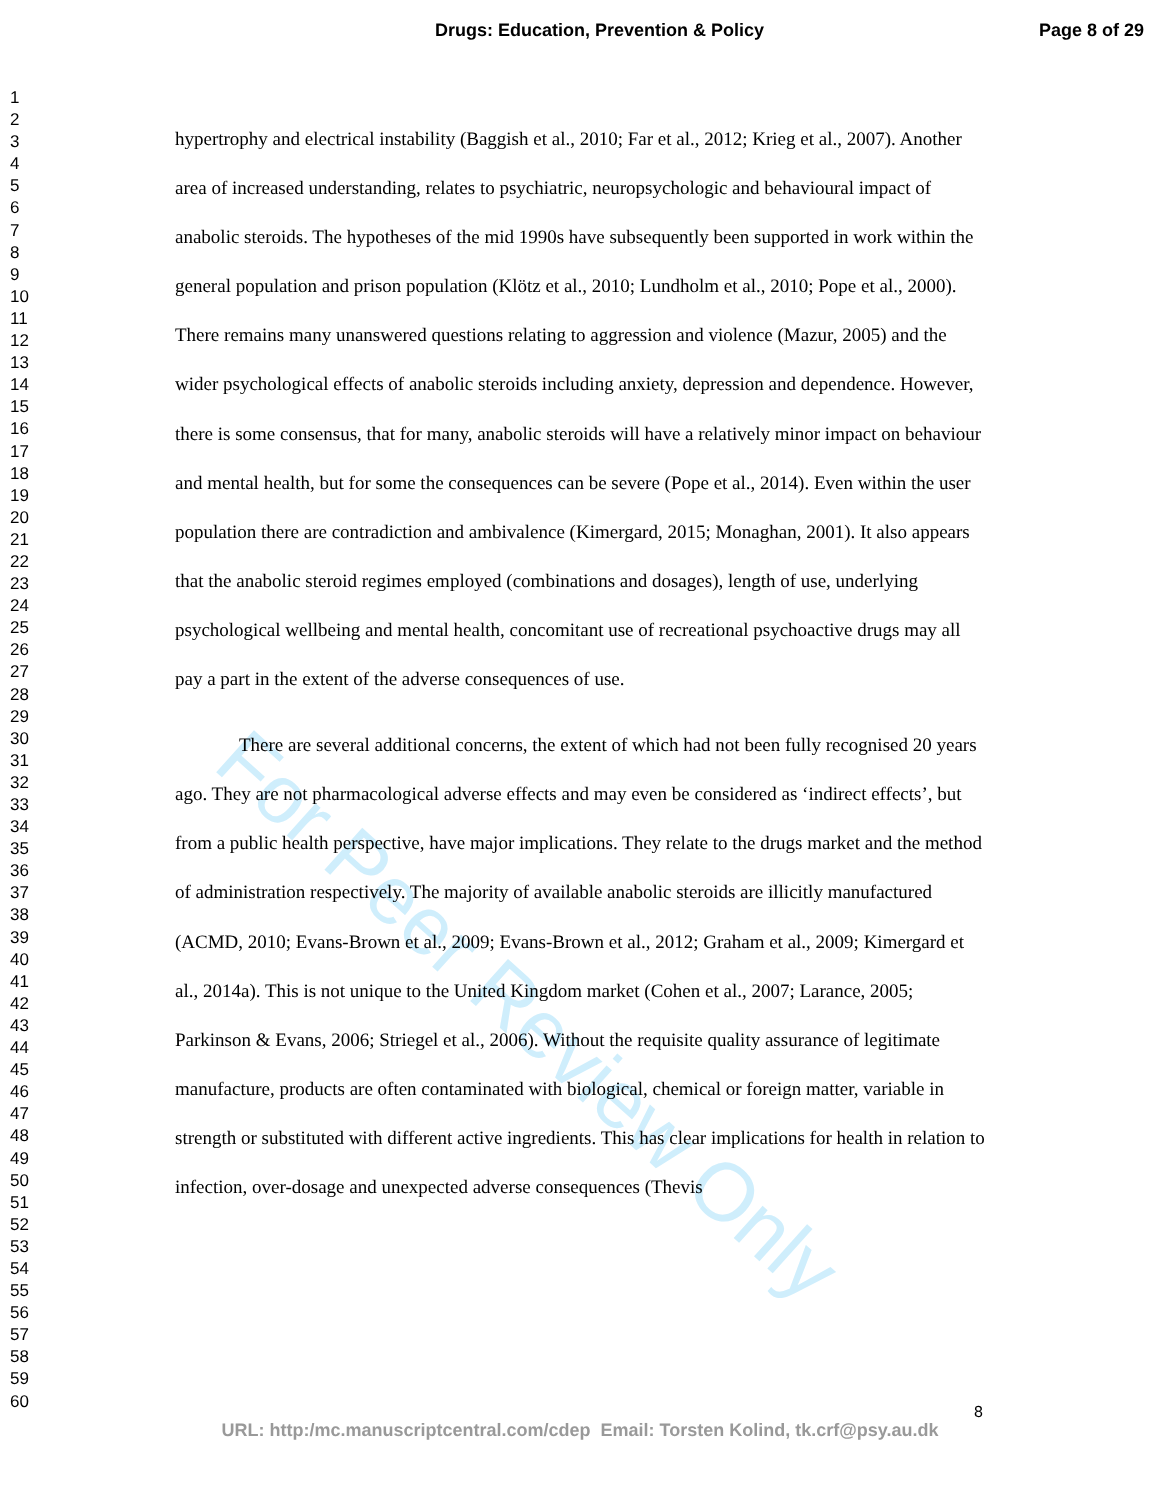Drugs: Education, Prevention & Policy Page 8 of 29
For Peer Review Only
1
2
3
4
5
6
7
8
9
10
11
12
13
14
15
16
17
18
19
20
21
22
23
24
25
26
27
28
29
30
31
32
33
34
35
36
37
38
39
40
41
42
43
44
45
46
47
48
49
50
51
52
53
54
55
56
57
58
59
60
hypertrophy and electrical instability (Baggish et al., 2010; Far et al., 2012; Krieg et al., 2007). Another area of increased understanding, relates to psychiatric, neuropsychologic and behavioural impact of anabolic steroids. The hypotheses of the mid 1990s have subsequently been supported in work within the general population and prison population (Klötz et al., 2010; Lundholm et al., 2010; Pope et al., 2000). There remains many unanswered questions relating to aggression and violence (Mazur, 2005) and the wider psychological effects of anabolic steroids including anxiety, depression and dependence. However, there is some consensus, that for many, anabolic steroids will have a relatively minor impact on behaviour and mental health, but for some the consequences can be severe (Pope et al., 2014). Even within the user population there are contradiction and ambivalence (Kimergard, 2015; Monaghan, 2001). It also appears that the anabolic steroid regimes employed (combinations and dosages), length of use, underlying psychological wellbeing and mental health, concomitant use of recreational psychoactive drugs may all pay a part in the extent of the adverse consequences of use.
There are several additional concerns, the extent of which had not been fully recognised 20 years ago. They are not pharmacological adverse effects and may even be considered as ‘indirect effects’, but from a public health perspective, have major implications. They relate to the drugs market and the method of administration respectively. The majority of available anabolic steroids are illicitly manufactured (ACMD, 2010; Evans-Brown et al., 2009; Evans-Brown et al., 2012; Graham et al., 2009; Kimergard et al., 2014a). This is not unique to the United Kingdom market (Cohen et al., 2007; Larance, 2005; Parkinson & Evans, 2006; Striegel et al., 2006). Without the requisite quality assurance of legitimate manufacture, products are often contaminated with biological, chemical or foreign matter, variable in strength or substituted with different active ingredients. This has clear implications for health in relation to infection, over-dosage and unexpected adverse consequences (Thevis
8
URL: http:/mc.manuscriptcentral.com/cdep Email: Torsten Kolind, tk.crf@psy.au.dk